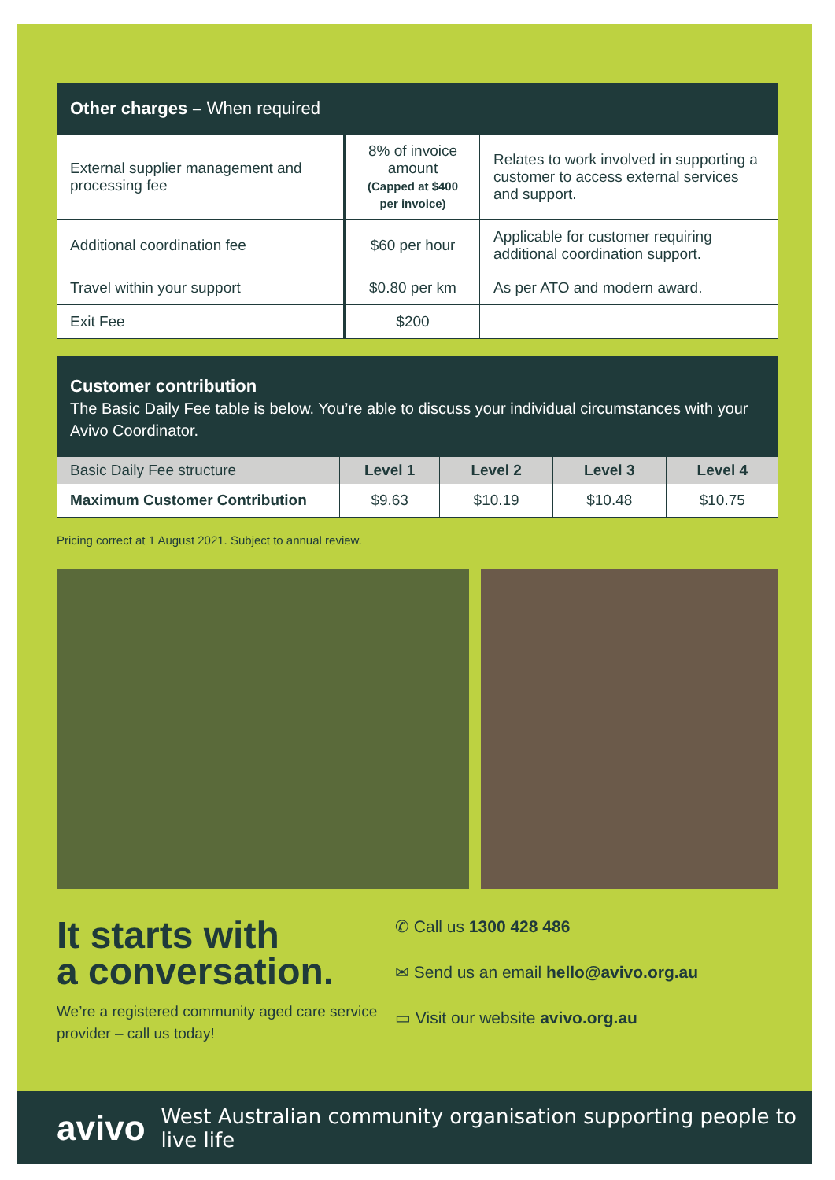Other charges – When required
| External supplier management and processing fee | 8% of invoice amount (Capped at $400 per invoice) | Relates to work involved in supporting a customer to access external services and support. |
| Additional coordination fee | $60 per hour | Applicable for customer requiring additional coordination support. |
| Travel within your support | $0.80 per km | As per ATO and modern award. |
| Exit Fee | $200 | |
Customer contribution
The Basic Daily Fee table is below. You’re able to discuss your individual circumstances with your Avivo Coordinator.
| Basic Daily Fee structure | Level 1 | Level 2 | Level 3 | Level 4 |
| --- | --- | --- | --- | --- |
| Maximum Customer Contribution | $9.63 | $10.19 | $10.48 | $10.75 |
Pricing correct at 1 August 2021. Subject to annual review.
It starts with
a conversation.
We’re a registered community aged care service provider – call us today!
✆ Call us 1300 428 486
✉ Send us an email hello@avivo.org.au
▭ Visit our website avivo.org.au
avivo West Australian community organisation supporting people to live life